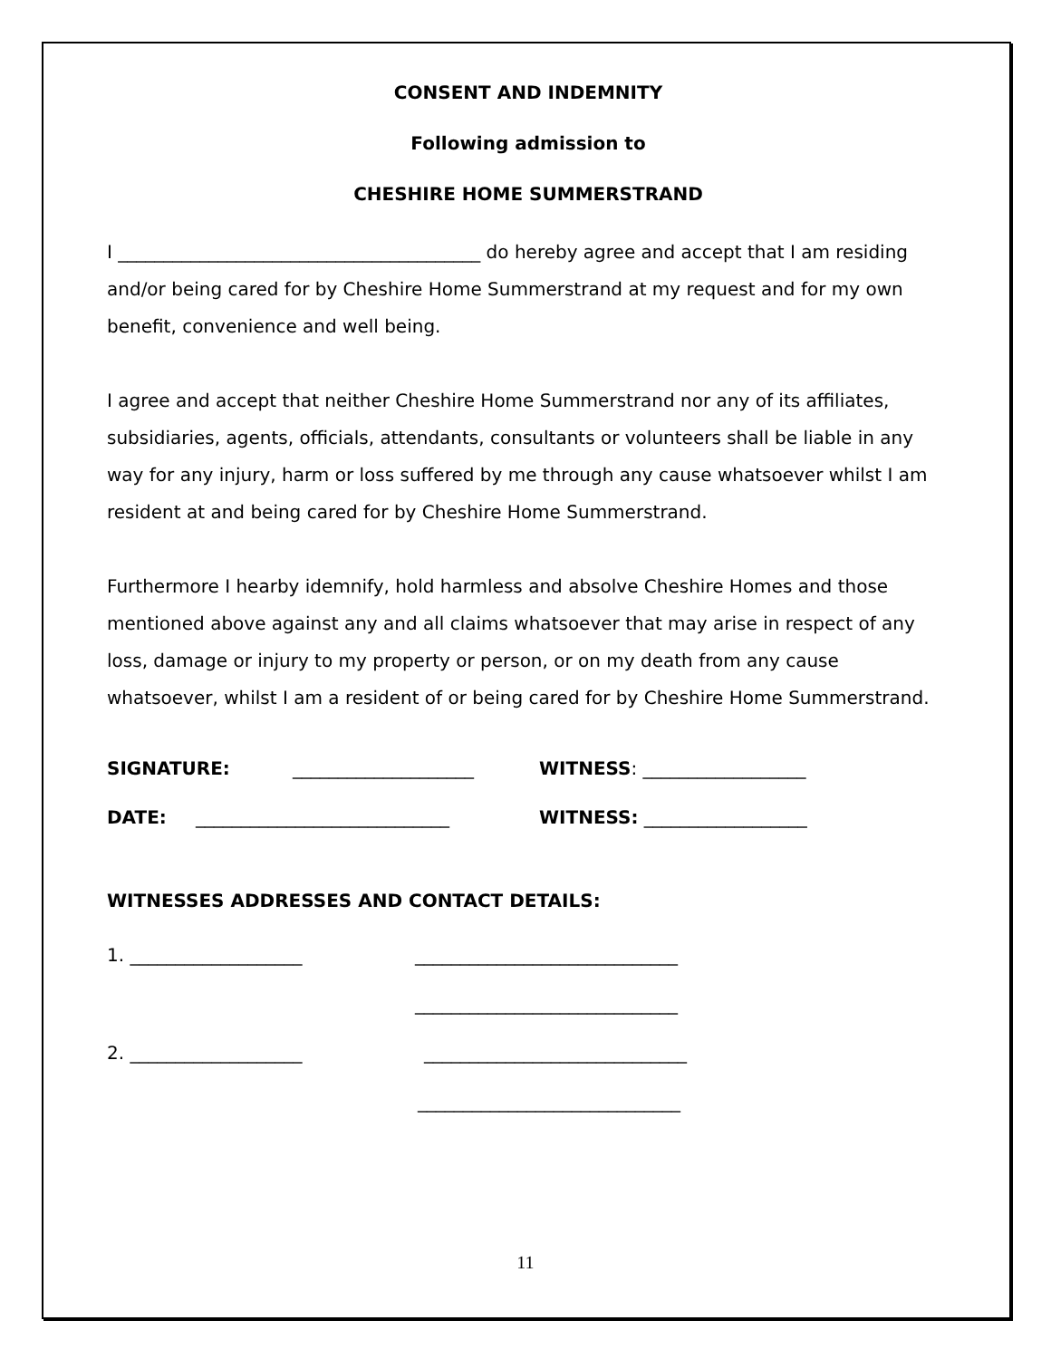CONSENT AND INDEMNITY
Following admission to
CHESHIRE HOME SUMMERSTRAND
I ________________________________________ do hereby agree and accept that I am residing and/or being cared for by Cheshire Home Summerstrand at my request and for my own benefit, convenience and well being.
I agree and accept that neither Cheshire Home Summerstrand nor any of its affiliates, subsidiaries, agents, officials, attendants, consultants or volunteers shall be liable in any way for any injury, harm or loss suffered by me through any cause whatsoever whilst I am resident at and being cared for by Cheshire Home Summerstrand.
Furthermore I hearby idemnify, hold harmless and absolve Cheshire Homes and those mentioned above against any and all claims whatsoever that may arise in respect of any loss, damage or injury to my property or person, or on my death from any cause whatsoever, whilst I am a resident of or being cared for by Cheshire Home Summerstrand.
SIGNATURE: ____________________ WITNESS: __________________
DATE: ____________________________ WITNESS: __________________
WITNESSES ADDRESSES AND CONTACT DETAILS:
1. ___________________ _____________________________
_____________________________
2. ___________________ _____________________________
_____________________________
11